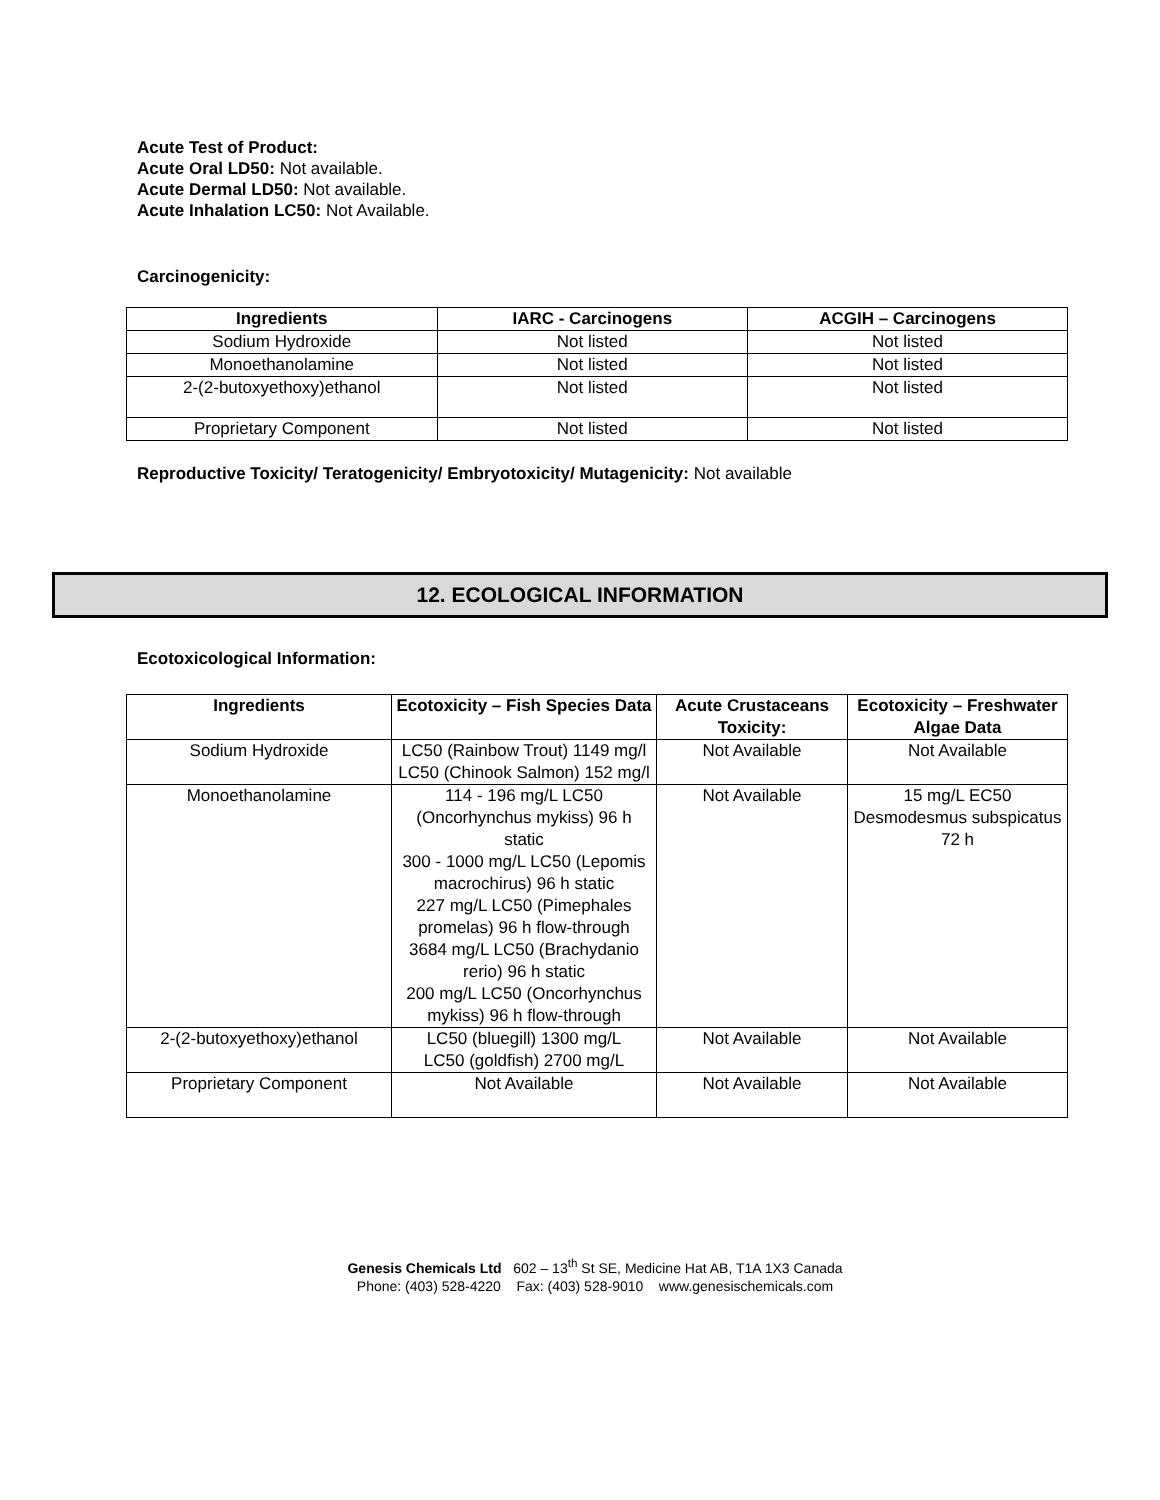Acute Test of Product:
Acute Oral LD50: Not available.
Acute Dermal LD50: Not available.
Acute Inhalation LC50: Not Available.
Carcinogenicity:
| Ingredients | IARC - Carcinogens | ACGIH – Carcinogens |
| --- | --- | --- |
| Sodium Hydroxide | Not listed | Not listed |
| Monoethanolamine | Not listed | Not listed |
| 2-(2-butoxyethoxy)ethanol | Not listed | Not listed |
| Proprietary Component | Not listed | Not listed |
Reproductive Toxicity/ Teratogenicity/ Embryotoxicity/ Mutagenicity: Not available
12. ECOLOGICAL INFORMATION
Ecotoxicological Information:
| Ingredients | Ecotoxicity – Fish Species Data | Acute Crustaceans Toxicity: | Ecotoxicity – Freshwater Algae Data |
| --- | --- | --- | --- |
| Sodium Hydroxide | LC50 (Rainbow Trout) 1149 mg/l LC50 (Chinook Salmon) 152 mg/l | Not Available | Not Available |
| Monoethanolamine | 114 - 196 mg/L LC50 (Oncorhynchus mykiss) 96 h static 300 - 1000 mg/L LC50 (Lepomis macrochirus) 96 h static 227 mg/L LC50 (Pimephales promelas) 96 h flow-through 3684 mg/L LC50 (Brachydanio rerio) 96 h static 200 mg/L LC50 (Oncorhynchus mykiss) 96 h flow-through | Not Available | 15 mg/L EC50 Desmodesmus subspicatus 72 h |
| 2-(2-butoxyethoxy)ethanol | LC50 (bluegill) 1300 mg/L LC50 (goldfish) 2700 mg/L | Not Available | Not Available |
| Proprietary Component | Not Available | Not Available | Not Available |
Genesis Chemicals Ltd 602 – 13<sup>th</sup> St SE, Medicine Hat AB, T1A 1X3 Canada
Phone: (403) 528-4220 Fax: (403) 528-9010 www.genesischemicals.com